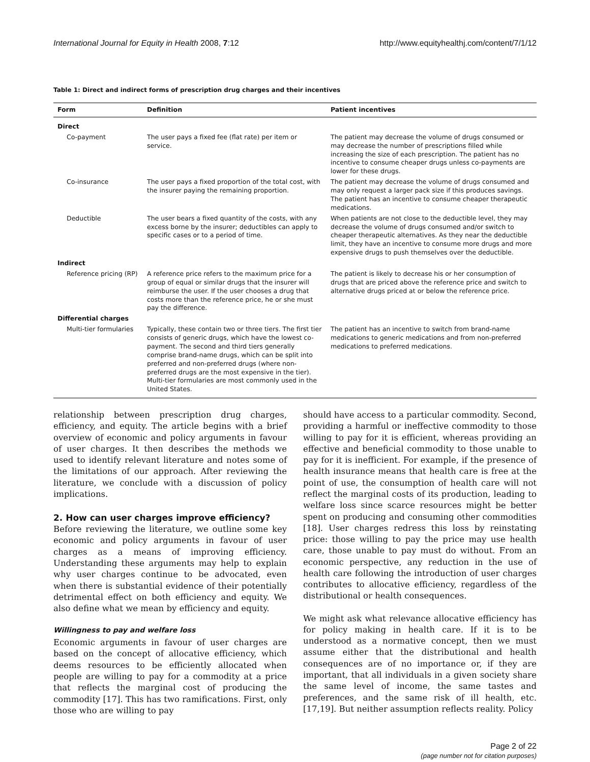International Journal for Equity in Health 2008, 7:12 http://www.equityhealthj.com/content/7/1/12
Table 1: Direct and indirect forms of prescription drug charges and their incentives
| Form | Definition | Patient incentives |
| --- | --- | --- |
| Direct | | |
| Co-payment | The user pays a fixed fee (flat rate) per item or service. | The patient may decrease the volume of drugs consumed or may decrease the number of prescriptions filled while increasing the size of each prescription. The patient has no incentive to consume cheaper drugs unless co-payments are lower for these drugs. |
| Co-insurance | The user pays a fixed proportion of the total cost, with the insurer paying the remaining proportion. | The patient may decrease the volume of drugs consumed and may only request a larger pack size if this produces savings. The patient has an incentive to consume cheaper therapeutic medications. |
| Deductible | The user bears a fixed quantity of the costs, with any excess borne by the insurer; deductibles can apply to specific cases or to a period of time. | When patients are not close to the deductible level, they may decrease the volume of drugs consumed and/or switch to cheaper therapeutic alternatives. As they near the deductible limit, they have an incentive to consume more drugs and more expensive drugs to push themselves over the deductible. |
| Indirect | | |
| Reference pricing (RP) | A reference price refers to the maximum price for a group of equal or similar drugs that the insurer will reimburse the user. If the user chooses a drug that costs more than the reference price, he or she must pay the difference. | The patient is likely to decrease his or her consumption of drugs that are priced above the reference price and switch to alternative drugs priced at or below the reference price. |
| Differential charges | | |
| Multi-tier formularies | Typically, these contain two or three tiers. The first tier consists of generic drugs, which have the lowest co-payment. The second and third tiers generally comprise brand-name drugs, which can be split into preferred and non-preferred drugs (where non-preferred drugs are the most expensive in the tier). Multi-tier formularies are most commonly used in the United States. | The patient has an incentive to switch from brand-name medications to generic medications and from non-preferred medications to preferred medications. |
relationship between prescription drug charges, efficiency, and equity. The article begins with a brief overview of economic and policy arguments in favour of user charges. It then describes the methods we used to identify relevant literature and notes some of the limitations of our approach. After reviewing the literature, we conclude with a discussion of policy implications.
2. How can user charges improve efficiency?
Before reviewing the literature, we outline some key economic and policy arguments in favour of user charges as a means of improving efficiency. Understanding these arguments may help to explain why user charges continue to be advocated, even when there is substantial evidence of their potentially detrimental effect on both efficiency and equity. We also define what we mean by efficiency and equity.
Willingness to pay and welfare loss
Economic arguments in favour of user charges are based on the concept of allocative efficiency, which deems resources to be efficiently allocated when people are willing to pay for a commodity at a price that reflects the marginal cost of producing the commodity [17]. This has two ramifications. First, only those who are willing to pay
should have access to a particular commodity. Second, providing a harmful or ineffective commodity to those willing to pay for it is efficient, whereas providing an effective and beneficial commodity to those unable to pay for it is inefficient. For example, if the presence of health insurance means that health care is free at the point of use, the consumption of health care will not reflect the marginal costs of its production, leading to welfare loss since scarce resources might be better spent on producing and consuming other commodities [18]. User charges redress this loss by reinstating price: those willing to pay the price may use health care, those unable to pay must do without. From an economic perspective, any reduction in the use of health care following the introduction of user charges contributes to allocative efficiency, regardless of the distributional or health consequences.
We might ask what relevance allocative efficiency has for policy making in health care. If it is to be understood as a normative concept, then we must assume either that the distributional and health consequences are of no importance or, if they are important, that all individuals in a given society share the same level of income, the same tastes and preferences, and the same risk of ill health, etc. [17,19]. But neither assumption reflects reality. Policy
Page 2 of 22
(page number not for citation purposes)